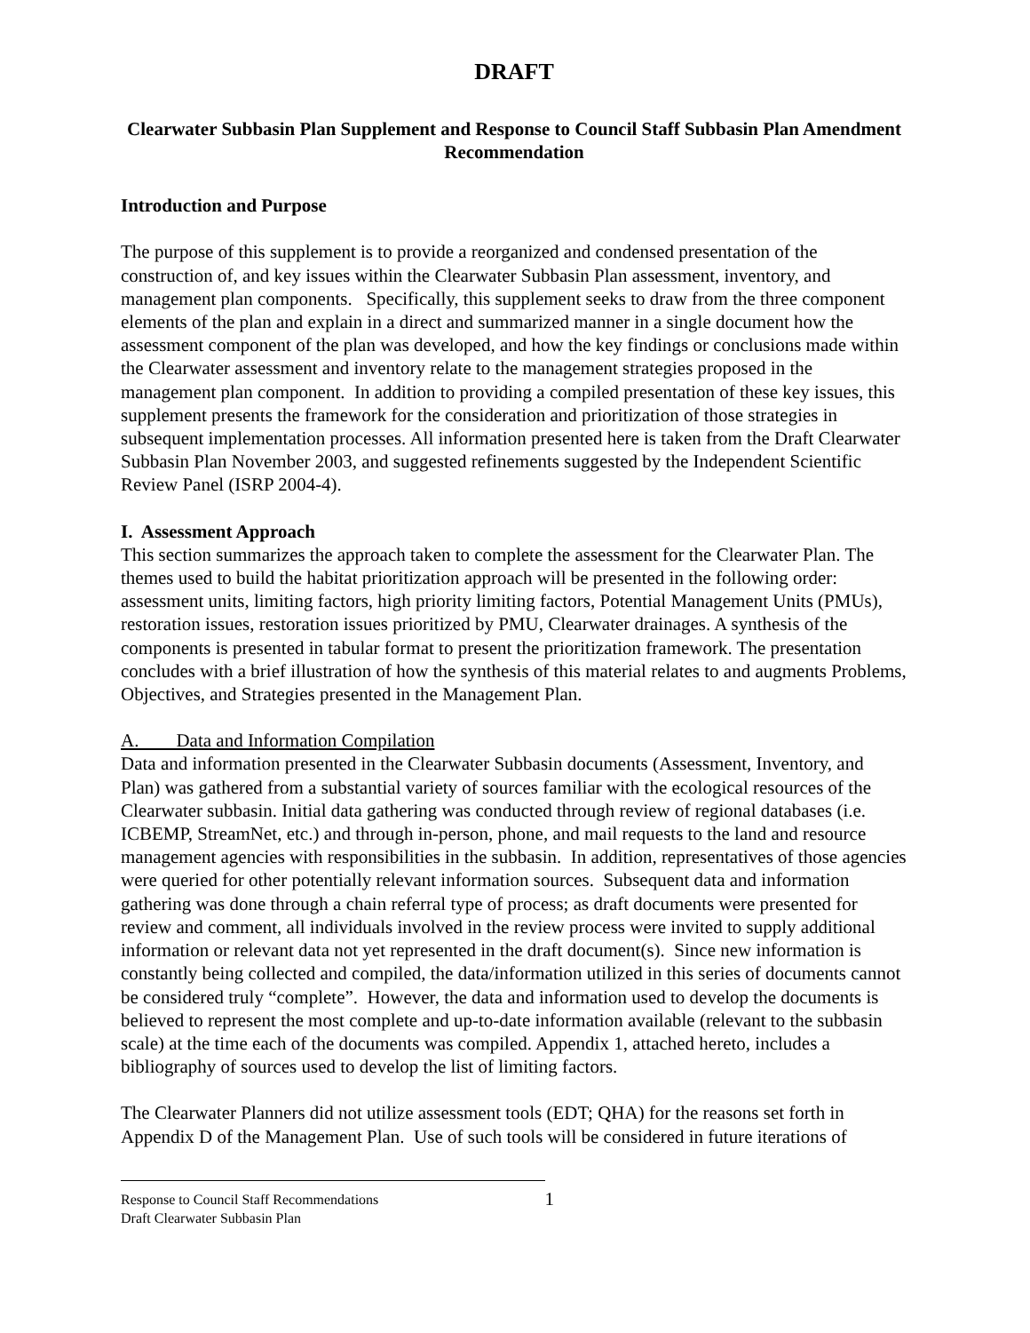DRAFT
Clearwater Subbasin Plan Supplement and Response to Council Staff Subbasin Plan Amendment Recommendation
Introduction and Purpose
The purpose of this supplement is to provide a reorganized and condensed presentation of the construction of, and key issues within the Clearwater Subbasin Plan assessment, inventory, and management plan components. Specifically, this supplement seeks to draw from the three component elements of the plan and explain in a direct and summarized manner in a single document how the assessment component of the plan was developed, and how the key findings or conclusions made within the Clearwater assessment and inventory relate to the management strategies proposed in the management plan component. In addition to providing a compiled presentation of these key issues, this supplement presents the framework for the consideration and prioritization of those strategies in subsequent implementation processes. All information presented here is taken from the Draft Clearwater Subbasin Plan November 2003, and suggested refinements suggested by the Independent Scientific Review Panel (ISRP 2004-4).
I. Assessment Approach
This section summarizes the approach taken to complete the assessment for the Clearwater Plan. The themes used to build the habitat prioritization approach will be presented in the following order: assessment units, limiting factors, high priority limiting factors, Potential Management Units (PMUs), restoration issues, restoration issues prioritized by PMU, Clearwater drainages. A synthesis of the components is presented in tabular format to present the prioritization framework. The presentation concludes with a brief illustration of how the synthesis of this material relates to and augments Problems, Objectives, and Strategies presented in the Management Plan.
A. Data and Information Compilation
Data and information presented in the Clearwater Subbasin documents (Assessment, Inventory, and Plan) was gathered from a substantial variety of sources familiar with the ecological resources of the Clearwater subbasin. Initial data gathering was conducted through review of regional databases (i.e. ICBEMP, StreamNet, etc.) and through in-person, phone, and mail requests to the land and resource management agencies with responsibilities in the subbasin. In addition, representatives of those agencies were queried for other potentially relevant information sources. Subsequent data and information gathering was done through a chain referral type of process; as draft documents were presented for review and comment, all individuals involved in the review process were invited to supply additional information or relevant data not yet represented in the draft document(s). Since new information is constantly being collected and compiled, the data/information utilized in this series of documents cannot be considered truly “complete”. However, the data and information used to develop the documents is believed to represent the most complete and up-to-date information available (relevant to the subbasin scale) at the time each of the documents was compiled. Appendix 1, attached hereto, includes a bibliography of sources used to develop the list of limiting factors.
The Clearwater Planners did not utilize assessment tools (EDT; QHA) for the reasons set forth in Appendix D of the Management Plan. Use of such tools will be considered in future iterations of
Response to Council Staff Recommendations
Draft Clearwater Subbasin Plan
1